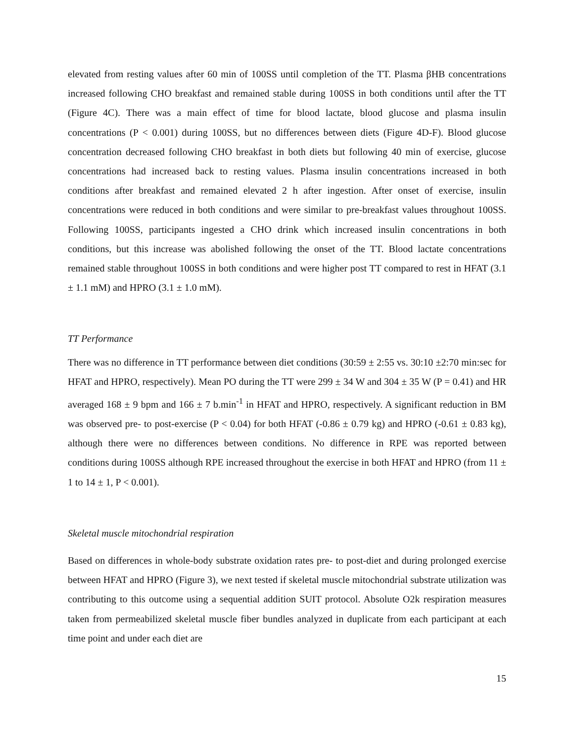elevated from resting values after 60 min of 100SS until completion of the TT. Plasma βHB concentrations increased following CHO breakfast and remained stable during 100SS in both conditions until after the TT (Figure 4C). There was a main effect of time for blood lactate, blood glucose and plasma insulin concentrations (P < 0.001) during 100SS, but no differences between diets (Figure 4D-F). Blood glucose concentration decreased following CHO breakfast in both diets but following 40 min of exercise, glucose concentrations had increased back to resting values. Plasma insulin concentrations increased in both conditions after breakfast and remained elevated 2 h after ingestion. After onset of exercise, insulin concentrations were reduced in both conditions and were similar to pre-breakfast values throughout 100SS. Following 100SS, participants ingested a CHO drink which increased insulin concentrations in both conditions, but this increase was abolished following the onset of the TT. Blood lactate concentrations remained stable throughout 100SS in both conditions and were higher post TT compared to rest in HFAT (3.1 ± 1.1 mM) and HPRO (3.1 ± 1.0 mM).
TT Performance
There was no difference in TT performance between diet conditions (30:59 ± 2:55 vs. 30:10 ±2:70 min:sec for HFAT and HPRO, respectively). Mean PO during the TT were 299 ± 34 W and 304 ± 35 W (P = 0.41) and HR averaged 168 ± 9 bpm and 166 ± 7 b.min<sup>-1</sup> in HFAT and HPRO, respectively. A significant reduction in BM was observed pre- to post-exercise (P < 0.04) for both HFAT (-0.86 ± 0.79 kg) and HPRO (-0.61 ± 0.83 kg), although there were no differences between conditions. No difference in RPE was reported between conditions during 100SS although RPE increased throughout the exercise in both HFAT and HPRO (from 11 ± 1 to 14 ± 1, P < 0.001).
Skeletal muscle mitochondrial respiration
Based on differences in whole-body substrate oxidation rates pre- to post-diet and during prolonged exercise between HFAT and HPRO (Figure 3), we next tested if skeletal muscle mitochondrial substrate utilization was contributing to this outcome using a sequential addition SUIT protocol. Absolute O2k respiration measures taken from permeabilized skeletal muscle fiber bundles analyzed in duplicate from each participant at each time point and under each diet are
15